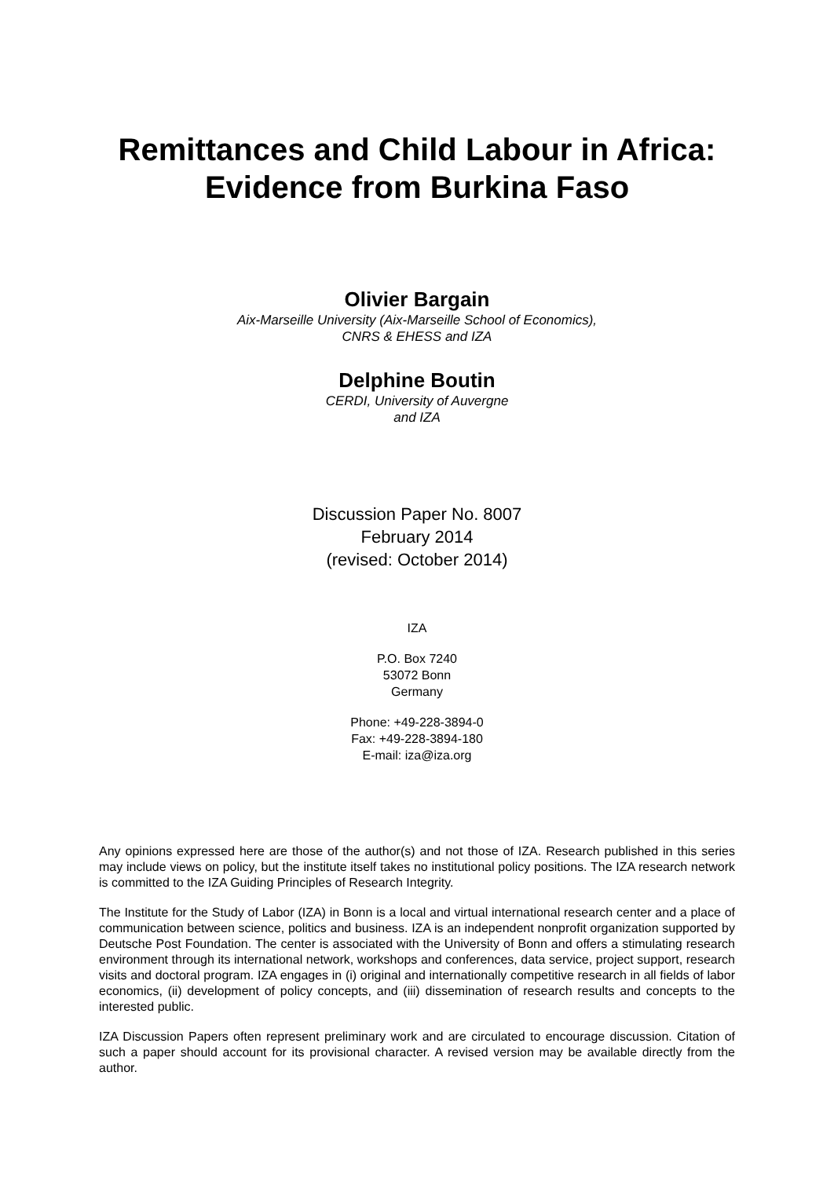Remittances and Child Labour in Africa:
Evidence from Burkina Faso
Olivier Bargain
Aix-Marseille University (Aix-Marseille School of Economics),
CNRS & EHESS and IZA
Delphine Boutin
CERDI, University of Auvergne
and IZA
Discussion Paper No. 8007
February 2014
(revised: October 2014)
IZA
P.O. Box 7240
53072 Bonn
Germany
Phone: +49-228-3894-0
Fax: +49-228-3894-180
E-mail: iza@iza.org
Any opinions expressed here are those of the author(s) and not those of IZA. Research published in this series may include views on policy, but the institute itself takes no institutional policy positions. The IZA research network is committed to the IZA Guiding Principles of Research Integrity.
The Institute for the Study of Labor (IZA) in Bonn is a local and virtual international research center and a place of communication between science, politics and business. IZA is an independent nonprofit organization supported by Deutsche Post Foundation. The center is associated with the University of Bonn and offers a stimulating research environment through its international network, workshops and conferences, data service, project support, research visits and doctoral program. IZA engages in (i) original and internationally competitive research in all fields of labor economics, (ii) development of policy concepts, and (iii) dissemination of research results and concepts to the interested public.
IZA Discussion Papers often represent preliminary work and are circulated to encourage discussion. Citation of such a paper should account for its provisional character. A revised version may be available directly from the author.